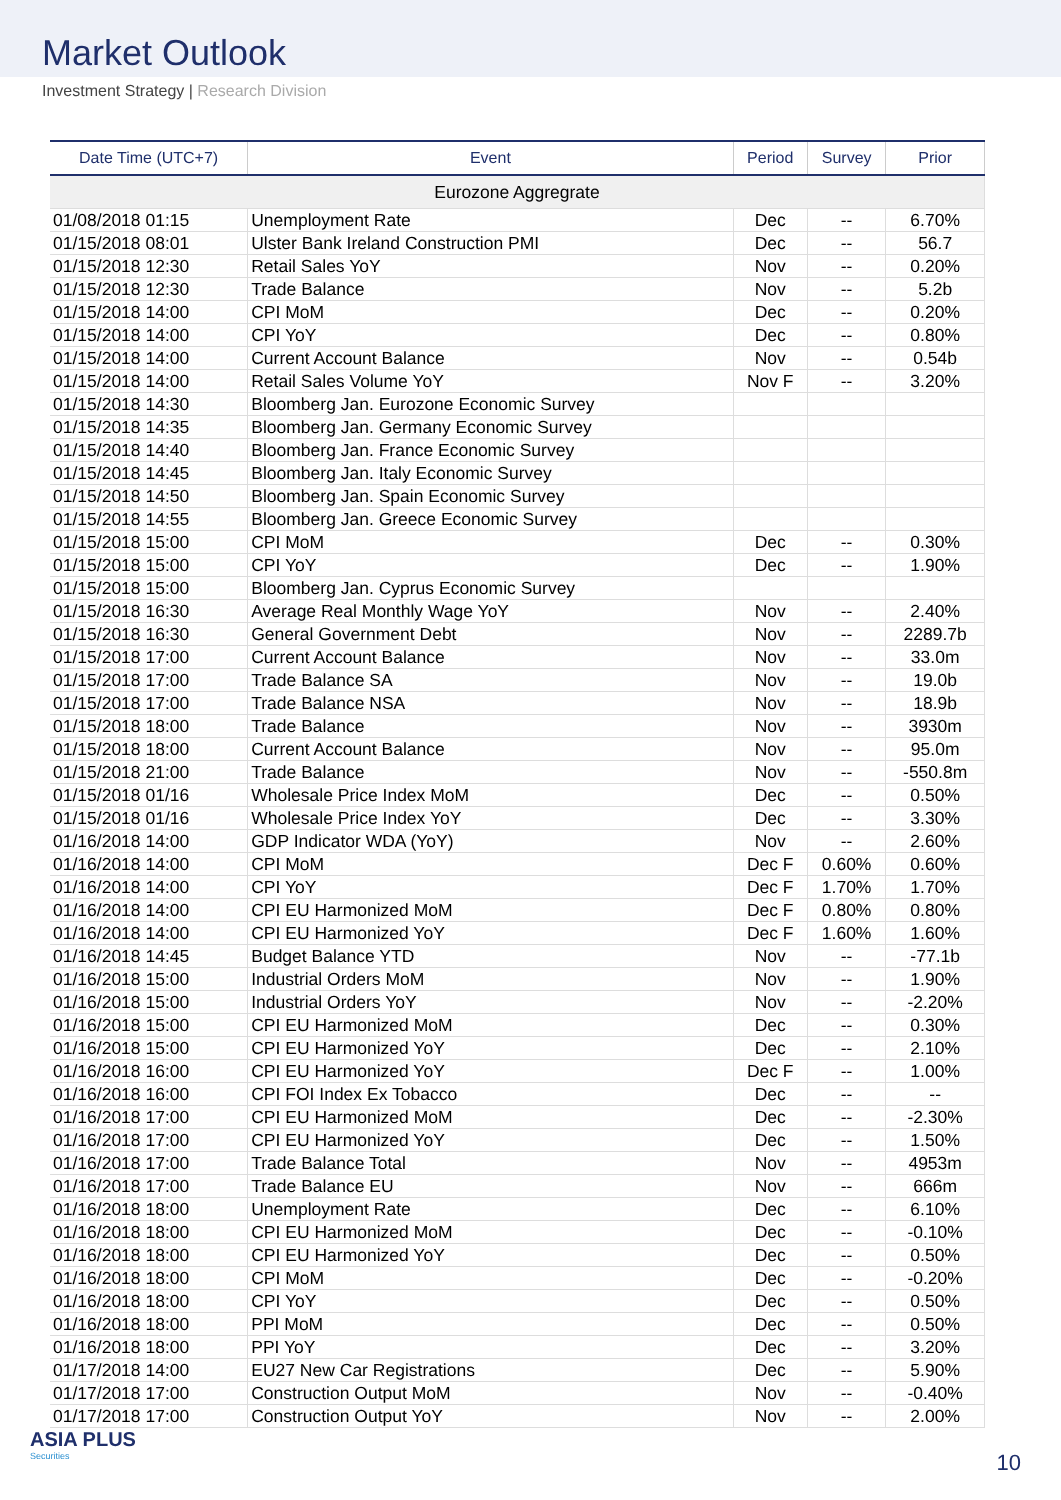Market Outlook
Investment Strategy | Research Division
| Date Time (UTC+7) | Event | Period | Survey | Prior |
| --- | --- | --- | --- | --- |
| Eurozone Aggregrate | | | | |
| 01/08/2018 01:15 | Unemployment Rate | Dec | -- | 6.70% |
| 01/15/2018 08:01 | Ulster Bank Ireland Construction PMI | Dec | -- | 56.7 |
| 01/15/2018 12:30 | Retail Sales YoY | Nov | -- | 0.20% |
| 01/15/2018 12:30 | Trade Balance | Nov | -- | 5.2b |
| 01/15/2018 14:00 | CPI MoM | Dec | -- | 0.20% |
| 01/15/2018 14:00 | CPI YoY | Dec | -- | 0.80% |
| 01/15/2018 14:00 | Current Account Balance | Nov | -- | 0.54b |
| 01/15/2018 14:00 | Retail Sales Volume YoY | Nov F | -- | 3.20% |
| 01/15/2018 14:30 | Bloomberg Jan. Eurozone Economic Survey | | | |
| 01/15/2018 14:35 | Bloomberg Jan. Germany Economic Survey | | | |
| 01/15/2018 14:40 | Bloomberg Jan. France Economic Survey | | | |
| 01/15/2018 14:45 | Bloomberg Jan. Italy Economic Survey | | | |
| 01/15/2018 14:50 | Bloomberg Jan. Spain Economic Survey | | | |
| 01/15/2018 14:55 | Bloomberg Jan. Greece Economic Survey | | | |
| 01/15/2018 15:00 | CPI MoM | Dec | -- | 0.30% |
| 01/15/2018 15:00 | CPI YoY | Dec | -- | 1.90% |
| 01/15/2018 15:00 | Bloomberg Jan. Cyprus Economic Survey | | | |
| 01/15/2018 16:30 | Average Real Monthly Wage YoY | Nov | -- | 2.40% |
| 01/15/2018 16:30 | General Government Debt | Nov | -- | 2289.7b |
| 01/15/2018 17:00 | Current Account Balance | Nov | -- | 33.0m |
| 01/15/2018 17:00 | Trade Balance SA | Nov | -- | 19.0b |
| 01/15/2018 17:00 | Trade Balance NSA | Nov | -- | 18.9b |
| 01/15/2018 18:00 | Trade Balance | Nov | -- | 3930m |
| 01/15/2018 18:00 | Current Account Balance | Nov | -- | 95.0m |
| 01/15/2018 21:00 | Trade Balance | Nov | -- | -550.8m |
| 01/15/2018 01/16 | Wholesale Price Index MoM | Dec | -- | 0.50% |
| 01/15/2018 01/16 | Wholesale Price Index YoY | Dec | -- | 3.30% |
| 01/16/2018 14:00 | GDP Indicator WDA (YoY) | Nov | -- | 2.60% |
| 01/16/2018 14:00 | CPI MoM | Dec F | 0.60% | 0.60% |
| 01/16/2018 14:00 | CPI YoY | Dec F | 1.70% | 1.70% |
| 01/16/2018 14:00 | CPI EU Harmonized MoM | Dec F | 0.80% | 0.80% |
| 01/16/2018 14:00 | CPI EU Harmonized YoY | Dec F | 1.60% | 1.60% |
| 01/16/2018 14:45 | Budget Balance YTD | Nov | -- | -77.1b |
| 01/16/2018 15:00 | Industrial Orders MoM | Nov | -- | 1.90% |
| 01/16/2018 15:00 | Industrial Orders YoY | Nov | -- | -2.20% |
| 01/16/2018 15:00 | CPI EU Harmonized MoM | Dec | -- | 0.30% |
| 01/16/2018 15:00 | CPI EU Harmonized YoY | Dec | -- | 2.10% |
| 01/16/2018 16:00 | CPI EU Harmonized YoY | Dec F | -- | 1.00% |
| 01/16/2018 16:00 | CPI FOI Index Ex Tobacco | Dec | -- | -- |
| 01/16/2018 17:00 | CPI EU Harmonized MoM | Dec | -- | -2.30% |
| 01/16/2018 17:00 | CPI EU Harmonized YoY | Dec | -- | 1.50% |
| 01/16/2018 17:00 | Trade Balance Total | Nov | -- | 4953m |
| 01/16/2018 17:00 | Trade Balance EU | Nov | -- | 666m |
| 01/16/2018 18:00 | Unemployment Rate | Dec | -- | 6.10% |
| 01/16/2018 18:00 | CPI EU Harmonized MoM | Dec | -- | -0.10% |
| 01/16/2018 18:00 | CPI EU Harmonized YoY | Dec | -- | 0.50% |
| 01/16/2018 18:00 | CPI MoM | Dec | -- | -0.20% |
| 01/16/2018 18:00 | CPI YoY | Dec | -- | 0.50% |
| 01/16/2018 18:00 | PPI MoM | Dec | -- | 0.50% |
| 01/16/2018 18:00 | PPI YoY | Dec | -- | 3.20% |
| 01/17/2018 14:00 | EU27 New Car Registrations | Dec | -- | 5.90% |
| 01/17/2018 17:00 | Construction Output MoM | Nov | -- | -0.40% |
| 01/17/2018 17:00 | Construction Output YoY | Nov | -- | 2.00% |
ASIA PLUS
Securities
10